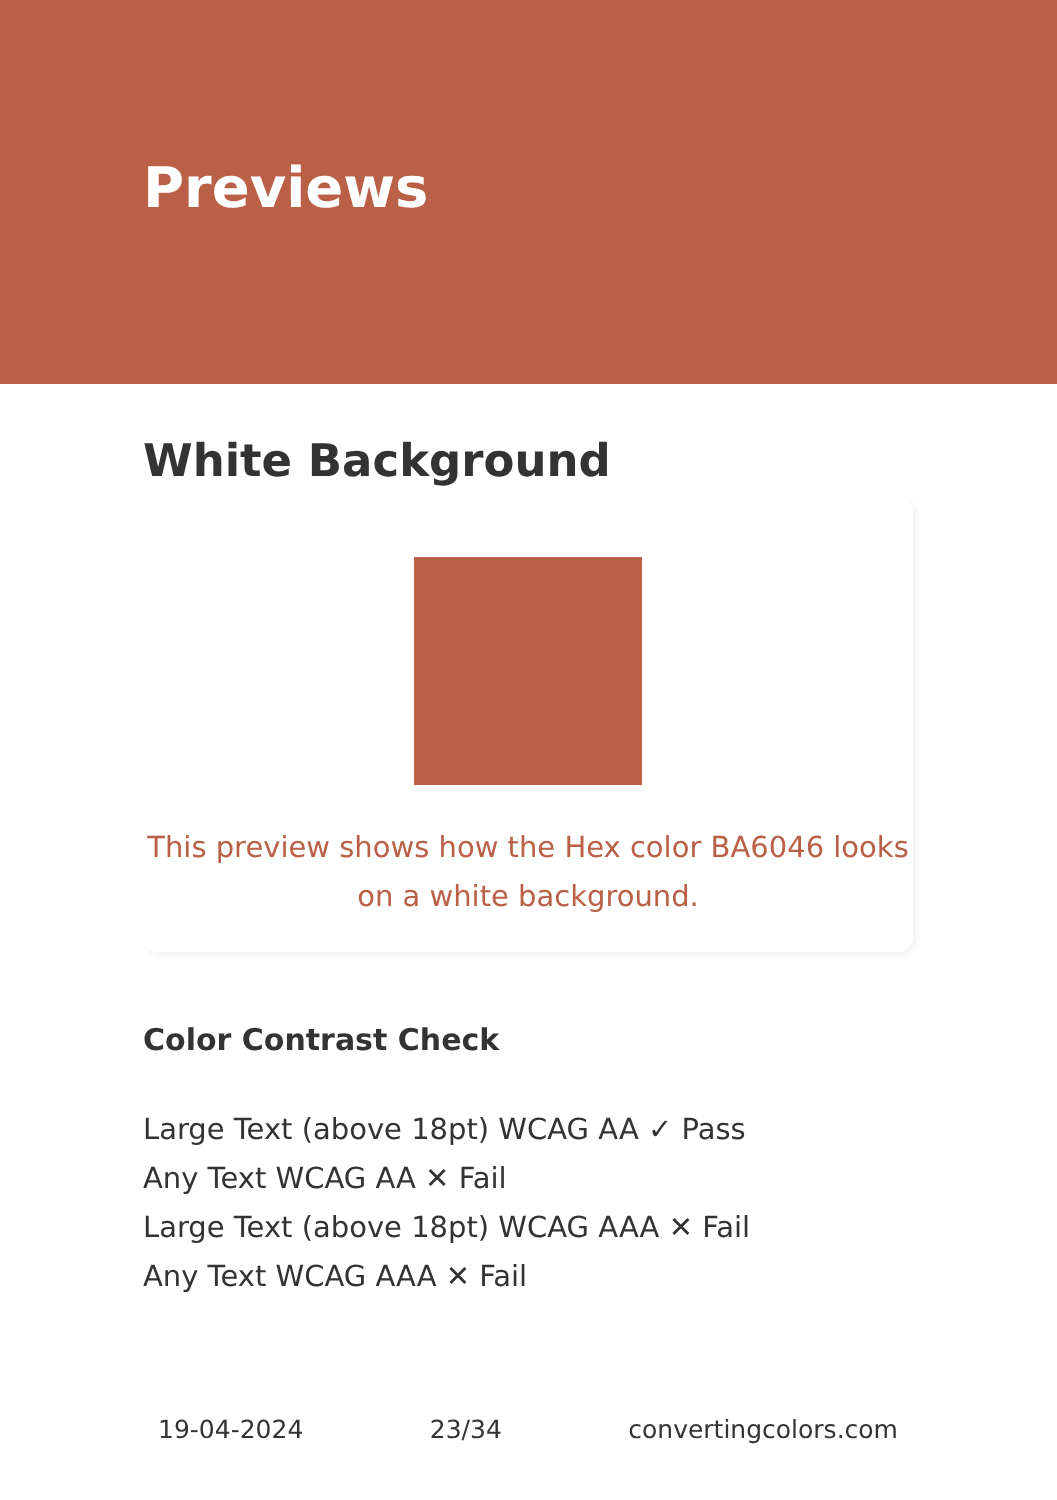Previews
White Background
This preview shows how the Hex color BA6046 looks on a white background.
Color Contrast Check
Large Text (above 18pt) WCAG AA ✓ Pass
Any Text WCAG AA ✕ Fail
Large Text (above 18pt) WCAG AAA ✕ Fail
Any Text WCAG AAA ✕ Fail
19-04-2024 23/34 convertingcolors.com